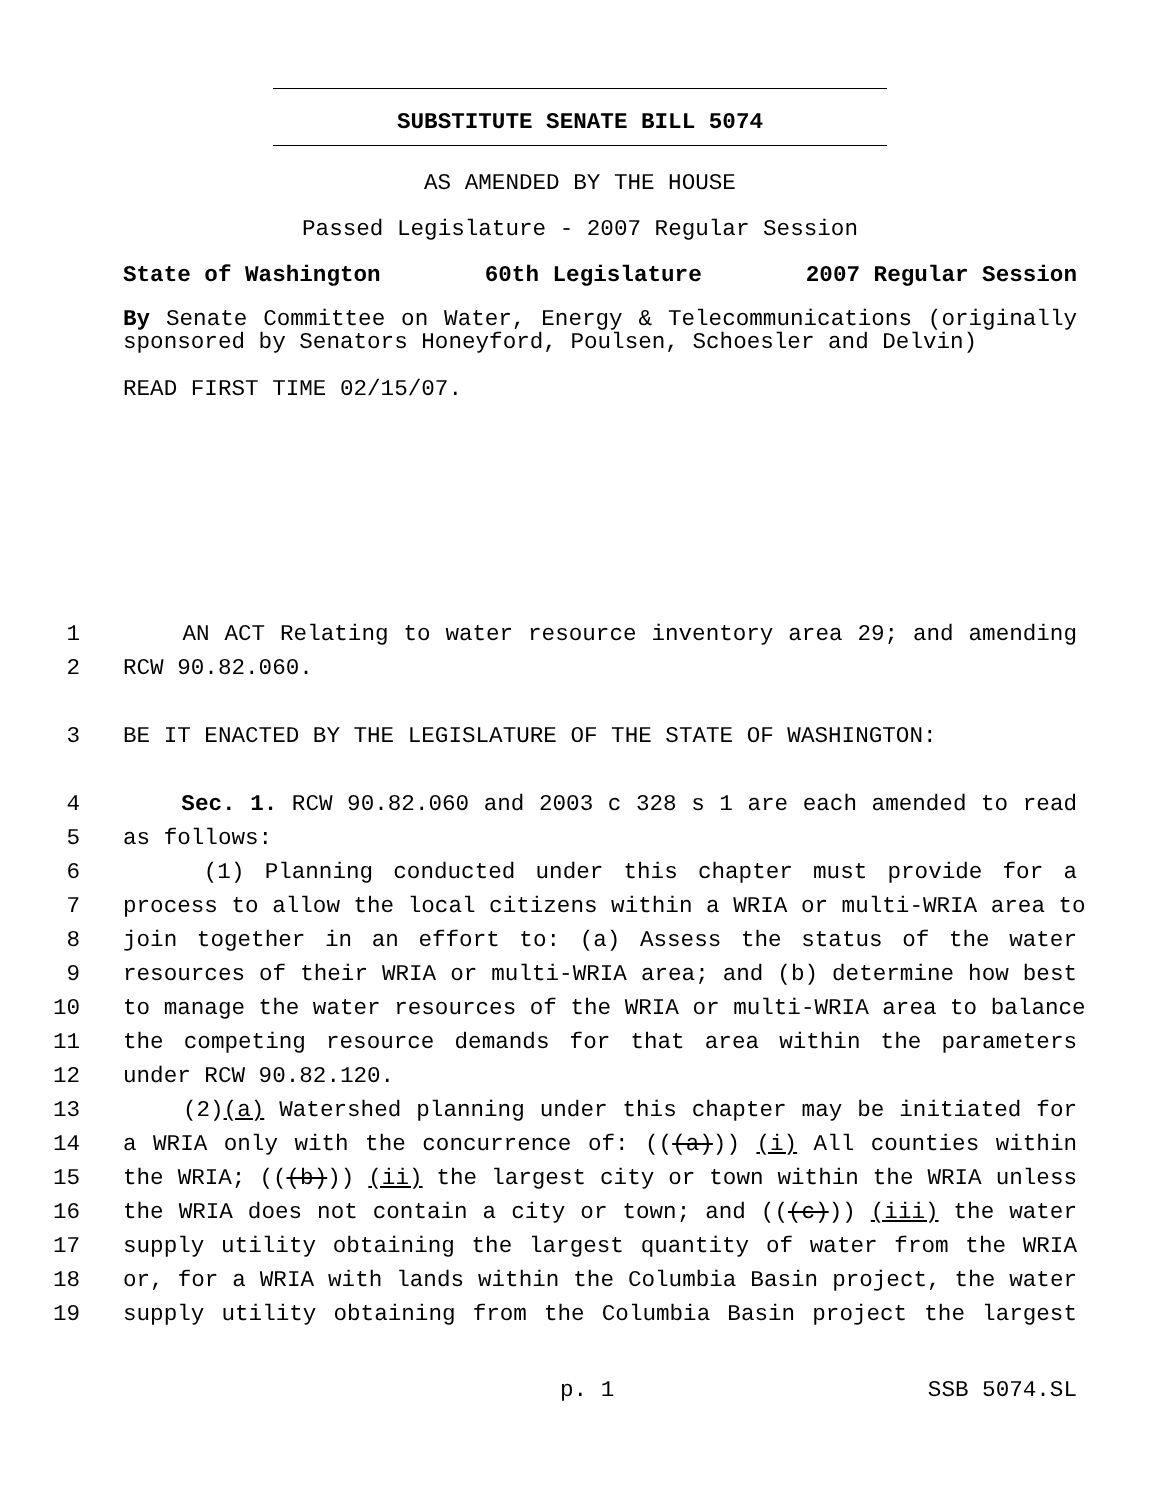SUBSTITUTE SENATE BILL 5074
AS AMENDED BY THE HOUSE
Passed Legislature - 2007 Regular Session
State of Washington 60th Legislature 2007 Regular Session
By Senate Committee on Water, Energy & Telecommunications (originally sponsored by Senators Honeyford, Poulsen, Schoesler and Delvin)
READ FIRST TIME 02/15/07.
1 AN ACT Relating to water resource inventory area 29; and amending
2 RCW 90.82.060.
3 BE IT ENACTED BY THE LEGISLATURE OF THE STATE OF WASHINGTON:
4 Sec. 1. RCW 90.82.060 and 2003 c 328 s 1 are each amended to read
5 as follows:
6 (1) Planning conducted under this chapter must provide for a
7 process to allow the local citizens within a WRIA or multi-WRIA area to
8 join together in an effort to: (a) Assess the status of the water
9 resources of their WRIA or multi-WRIA area; and (b) determine how best
10 to manage the water resources of the WRIA or multi-WRIA area to balance
11 the competing resource demands for that area within the parameters
12 under RCW 90.82.120.
13 (2)(a) Watershed planning under this chapter may be initiated for
14 a WRIA only with the concurrence of: (((a))) (i) All counties within
15 the WRIA; (((b))) (ii) the largest city or town within the WRIA unless
16 the WRIA does not contain a city or town; and (((c))) (iii) the water
17 supply utility obtaining the largest quantity of water from the WRIA
18 or, for a WRIA with lands within the Columbia Basin project, the water
19 supply utility obtaining from the Columbia Basin project the largest
p. 1 SSB 5074.SL